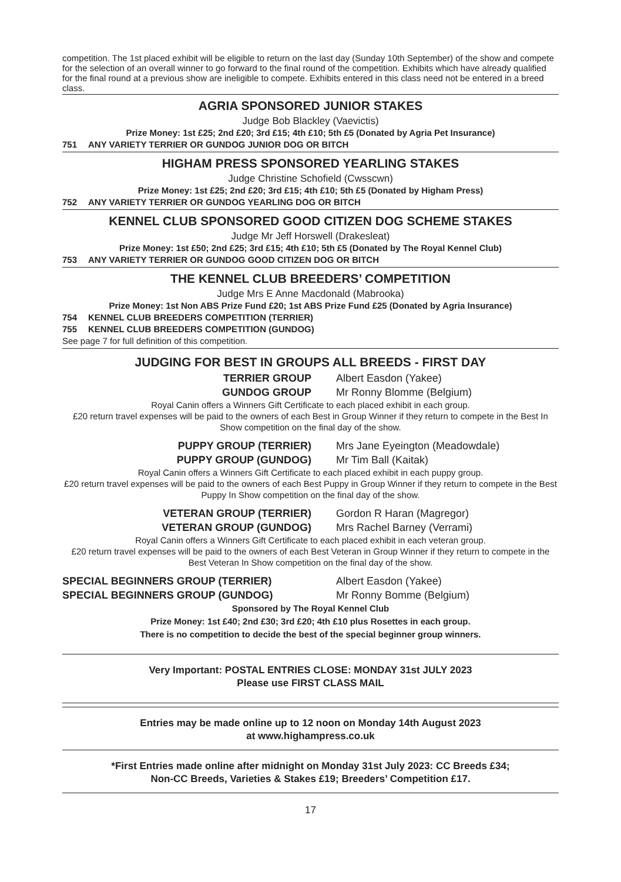competition. The 1st placed exhibit will be eligible to return on the last day (Sunday 10th September) of the show and compete for the selection of an overall winner to go forward to the final round of the competition. Exhibits which have already qualified for the final round at a previous show are ineligible to compete. Exhibits entered in this class need not be entered in a breed class.
AGRIA SPONSORED JUNIOR STAKES
Judge Bob Blackley (Vaevictis)
Prize Money: 1st £25; 2nd £20; 3rd £15; 4th £10; 5th £5 (Donated by Agria Pet Insurance)
751 ANY VARIETY TERRIER OR GUNDOG JUNIOR DOG OR BITCH
HIGHAM PRESS SPONSORED YEARLING STAKES
Judge Christine Schofield (Cwsscwn)
Prize Money: 1st £25; 2nd £20; 3rd £15; 4th £10; 5th £5 (Donated by Higham Press)
752 ANY VARIETY TERRIER OR GUNDOG YEARLING DOG OR BITCH
KENNEL CLUB SPONSORED GOOD CITIZEN DOG SCHEME STAKES
Judge Mr Jeff Horswell (Drakesleat)
Prize Money: 1st £50; 2nd £25; 3rd £15; 4th £10; 5th £5 (Donated by The Royal Kennel Club)
753 ANY VARIETY TERRIER OR GUNDOG GOOD CITIZEN DOG OR BITCH
THE KENNEL CLUB BREEDERS’ COMPETITION
Judge Mrs E Anne Macdonald (Mabrooka)
Prize Money: 1st Non ABS Prize Fund £20; 1st ABS Prize Fund £25 (Donated by Agria Insurance)
754 KENNEL CLUB BREEDERS COMPETITION (TERRIER)
755 KENNEL CLUB BREEDERS COMPETITION (GUNDOG)
See page 7 for full definition of this competition.
JUDGING FOR BEST IN GROUPS ALL BREEDS - FIRST DAY
TERRIER GROUP Albert Easdon (Yakee)
GUNDOG GROUP Mr Ronny Blomme (Belgium)
Royal Canin offers a Winners Gift Certificate to each placed exhibit in each group.
£20 return travel expenses will be paid to the owners of each Best in Group Winner if they return to compete in the Best In Show competition on the final day of the show.
PUPPY GROUP (TERRIER) Mrs Jane Eyeington (Meadowdale)
PUPPY GROUP (GUNDOG) Mr Tim Ball (Kaitak)
Royal Canin offers a Winners Gift Certificate to each placed exhibit in each puppy group.
£20 return travel expenses will be paid to the owners of each Best Puppy in Group Winner if they return to compete in the Best Puppy In Show competition on the final day of the show.
VETERAN GROUP (TERRIER) Gordon R Haran (Magregor)
VETERAN GROUP (GUNDOG) Mrs Rachel Barney (Verrami)
Royal Canin offers a Winners Gift Certificate to each placed exhibit in each veteran group.
£20 return travel expenses will be paid to the owners of each Best Veteran in Group Winner if they return to compete in the Best Veteran In Show competition on the final day of the show.
SPECIAL BEGINNERS GROUP (TERRIER) Albert Easdon (Yakee)
SPECIAL BEGINNERS GROUP (GUNDOG) Mr Ronny Bomme (Belgium)
Sponsored by The Royal Kennel Club
Prize Money: 1st £40; 2nd £30; 3rd £20; 4th £10 plus Rosettes in each group.
There is no competition to decide the best of the special beginner group winners.
Very Important: POSTAL ENTRIES CLOSE: MONDAY 31st JULY 2023
Please use FIRST CLASS MAIL
Entries may be made online up to 12 noon on Monday 14th August 2023
at www.highampress.co.uk
*First Entries made online after midnight on Monday 31st July 2023: CC Breeds £34;
Non-CC Breeds, Varieties & Stakes £19; Breeders’ Competition £17.
17